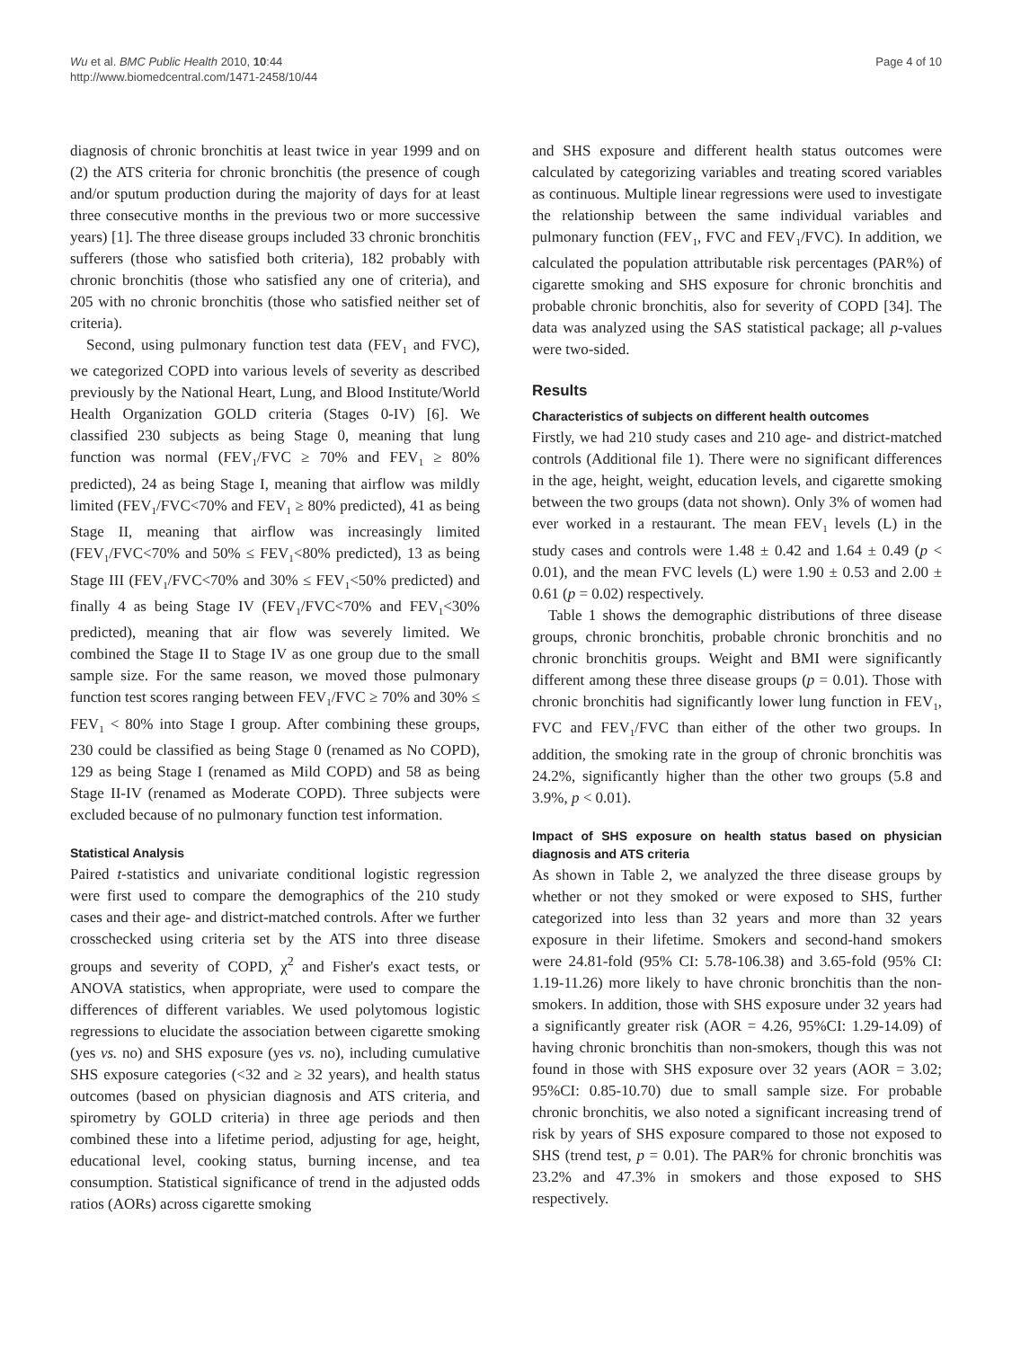Wu et al. BMC Public Health 2010, 10:44
http://www.biomedcentral.com/1471-2458/10/44
Page 4 of 10
diagnosis of chronic bronchitis at least twice in year 1999 and on (2) the ATS criteria for chronic bronchitis (the presence of cough and/or sputum production during the majority of days for at least three consecutive months in the previous two or more successive years) [1]. The three disease groups included 33 chronic bronchitis sufferers (those who satisfied both criteria), 182 probably with chronic bronchitis (those who satisfied any one of criteria), and 205 with no chronic bronchitis (those who satisfied neither set of criteria).
Second, using pulmonary function test data (FEV<sub>1</sub> and FVC), we categorized COPD into various levels of severity as described previously by the National Heart, Lung, and Blood Institute/World Health Organization GOLD criteria (Stages 0-IV) [6]. We classified 230 subjects as being Stage 0, meaning that lung function was normal (FEV<sub>1</sub>/FVC ≥ 70% and FEV<sub>1</sub> ≥ 80% predicted), 24 as being Stage I, meaning that airflow was mildly limited (FEV<sub>1</sub>/FVC<70% and FEV<sub>1</sub> ≥ 80% predicted), 41 as being Stage II, meaning that airflow was increasingly limited (FEV<sub>1</sub>/FVC<70% and 50% ≤ FEV<sub>1</sub><80% predicted), 13 as being Stage III (FEV<sub>1</sub>/FVC<70% and 30% ≤ FEV<sub>1</sub><50% predicted) and finally 4 as being Stage IV (FEV<sub>1</sub>/FVC<70% and FEV<sub>1</sub><30% predicted), meaning that air flow was severely limited. We combined the Stage II to Stage IV as one group due to the small sample size. For the same reason, we moved those pulmonary function test scores ranging between FEV<sub>1</sub>/FVC ≥ 70% and 30% ≤ FEV<sub>1</sub> < 80% into Stage I group. After combining these groups, 230 could be classified as being Stage 0 (renamed as No COPD), 129 as being Stage I (renamed as Mild COPD) and 58 as being Stage II-IV (renamed as Moderate COPD). Three subjects were excluded because of no pulmonary function test information.
Statistical Analysis
Paired t-statistics and univariate conditional logistic regression were first used to compare the demographics of the 210 study cases and their age- and district-matched controls. After we further crosschecked using criteria set by the ATS into three disease groups and severity of COPD, χ<sup>2</sup> and Fisher's exact tests, or ANOVA statistics, when appropriate, were used to compare the differences of different variables. We used polytomous logistic regressions to elucidate the association between cigarette smoking (yes vs. no) and SHS exposure (yes vs. no), including cumulative SHS exposure categories (<32 and ≥ 32 years), and health status outcomes (based on physician diagnosis and ATS criteria, and spirometry by GOLD criteria) in three age periods and then combined these into a lifetime period, adjusting for age, height, educational level, cooking status, burning incense, and tea consumption. Statistical significance of trend in the adjusted odds ratios (AORs) across cigarette smoking
and SHS exposure and different health status outcomes were calculated by categorizing variables and treating scored variables as continuous. Multiple linear regressions were used to investigate the relationship between the same individual variables and pulmonary function (FEV<sub>1</sub>, FVC and FEV<sub>1</sub>/FVC). In addition, we calculated the population attributable risk percentages (PAR%) of cigarette smoking and SHS exposure for chronic bronchitis and probable chronic bronchitis, also for severity of COPD [34]. The data was analyzed using the SAS statistical package; all p-values were two-sided.
Results
Characteristics of subjects on different health outcomes
Firstly, we had 210 study cases and 210 age- and district-matched controls (Additional file 1). There were no significant differences in the age, height, weight, education levels, and cigarette smoking between the two groups (data not shown). Only 3% of women had ever worked in a restaurant. The mean FEV<sub>1</sub> levels (L) in the study cases and controls were 1.48 ± 0.42 and 1.64 ± 0.49 (p < 0.01), and the mean FVC levels (L) were 1.90 ± 0.53 and 2.00 ± 0.61 (p = 0.02) respectively.
Table 1 shows the demographic distributions of three disease groups, chronic bronchitis, probable chronic bronchitis and no chronic bronchitis groups. Weight and BMI were significantly different among these three disease groups (p = 0.01). Those with chronic bronchitis had significantly lower lung function in FEV<sub>1</sub>, FVC and FEV<sub>1</sub>/FVC than either of the other two groups. In addition, the smoking rate in the group of chronic bronchitis was 24.2%, significantly higher than the other two groups (5.8 and 3.9%, p < 0.01).
Impact of SHS exposure on health status based on physician diagnosis and ATS criteria
As shown in Table 2, we analyzed the three disease groups by whether or not they smoked or were exposed to SHS, further categorized into less than 32 years and more than 32 years exposure in their lifetime. Smokers and second-hand smokers were 24.81-fold (95% CI: 5.78-106.38) and 3.65-fold (95% CI: 1.19-11.26) more likely to have chronic bronchitis than the non-smokers. In addition, those with SHS exposure under 32 years had a significantly greater risk (AOR = 4.26, 95%CI: 1.29-14.09) of having chronic bronchitis than non-smokers, though this was not found in those with SHS exposure over 32 years (AOR = 3.02; 95%CI: 0.85-10.70) due to small sample size. For probable chronic bronchitis, we also noted a significant increasing trend of risk by years of SHS exposure compared to those not exposed to SHS (trend test, p = 0.01). The PAR% for chronic bronchitis was 23.2% and 47.3% in smokers and those exposed to SHS respectively.